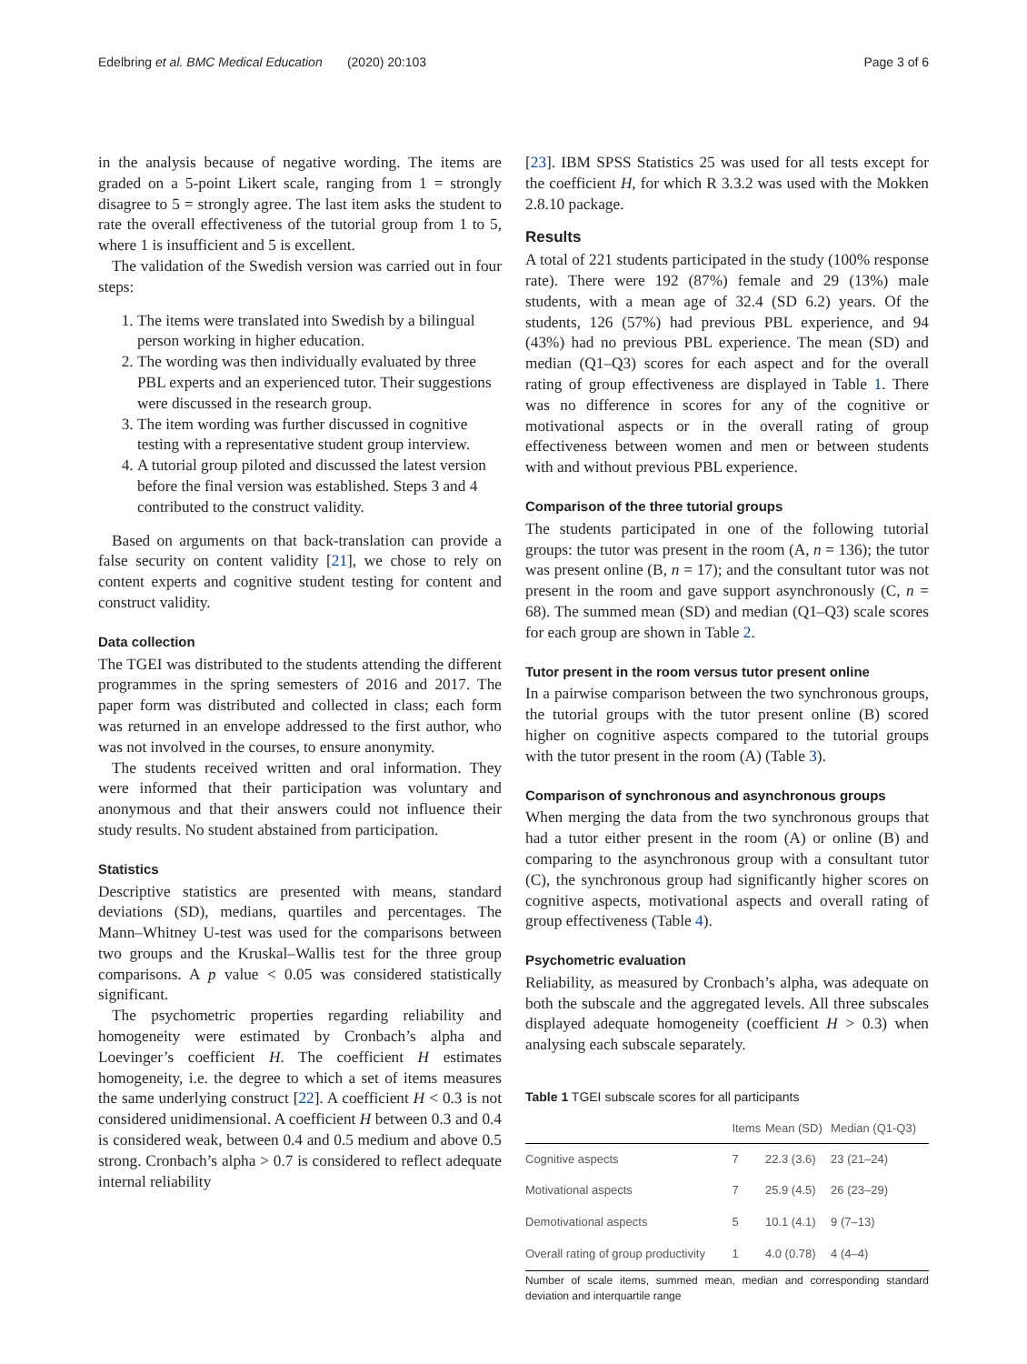Edelbring et al. BMC Medical Education (2020) 20:103 Page 3 of 6
in the analysis because of negative wording. The items are graded on a 5-point Likert scale, ranging from 1 = strongly disagree to 5 = strongly agree. The last item asks the student to rate the overall effectiveness of the tutorial group from 1 to 5, where 1 is insufficient and 5 is excellent.
The validation of the Swedish version was carried out in four steps:
1. The items were translated into Swedish by a bilingual person working in higher education.
2. The wording was then individually evaluated by three PBL experts and an experienced tutor. Their suggestions were discussed in the research group.
3. The item wording was further discussed in cognitive testing with a representative student group interview.
4. A tutorial group piloted and discussed the latest version before the final version was established. Steps 3 and 4 contributed to the construct validity.
Based on arguments on that back-translation can provide a false security on content validity [21], we chose to rely on content experts and cognitive student testing for content and construct validity.
Data collection
The TGEI was distributed to the students attending the different programmes in the spring semesters of 2016 and 2017. The paper form was distributed and collected in class; each form was returned in an envelope addressed to the first author, who was not involved in the courses, to ensure anonymity.
The students received written and oral information. They were informed that their participation was voluntary and anonymous and that their answers could not influence their study results. No student abstained from participation.
Statistics
Descriptive statistics are presented with means, standard deviations (SD), medians, quartiles and percentages. The Mann–Whitney U-test was used for the comparisons between two groups and the Kruskal–Wallis test for the three group comparisons. A p value < 0.05 was considered statistically significant.
The psychometric properties regarding reliability and homogeneity were estimated by Cronbach’s alpha and Loevinger’s coefficient H. The coefficient H estimates homogeneity, i.e. the degree to which a set of items measures the same underlying construct [22]. A coefficient H < 0.3 is not considered unidimensional. A coefficient H between 0.3 and 0.4 is considered weak, between 0.4 and 0.5 medium and above 0.5 strong. Cronbach’s alpha > 0.7 is considered to reflect adequate internal reliability
[23]. IBM SPSS Statistics 25 was used for all tests except for the coefficient H, for which R 3.3.2 was used with the Mokken 2.8.10 package.
Results
A total of 221 students participated in the study (100% response rate). There were 192 (87%) female and 29 (13%) male students, with a mean age of 32.4 (SD 6.2) years. Of the students, 126 (57%) had previous PBL experience, and 94 (43%) had no previous PBL experience. The mean (SD) and median (Q1–Q3) scores for each aspect and for the overall rating of group effectiveness are displayed in Table 1. There was no difference in scores for any of the cognitive or motivational aspects or in the overall rating of group effectiveness between women and men or between students with and without previous PBL experience.
Comparison of the three tutorial groups
The students participated in one of the following tutorial groups: the tutor was present in the room (A, n = 136); the tutor was present online (B, n = 17); and the consultant tutor was not present in the room and gave support asynchronously (C, n = 68). The summed mean (SD) and median (Q1–Q3) scale scores for each group are shown in Table 2.
Tutor present in the room versus tutor present online
In a pairwise comparison between the two synchronous groups, the tutorial groups with the tutor present online (B) scored higher on cognitive aspects compared to the tutorial groups with the tutor present in the room (A) (Table 3).
Comparison of synchronous and asynchronous groups
When merging the data from the two synchronous groups that had a tutor either present in the room (A) or online (B) and comparing to the asynchronous group with a consultant tutor (C), the synchronous group had significantly higher scores on cognitive aspects, motivational aspects and overall rating of group effectiveness (Table 4).
Psychometric evaluation
Reliability, as measured by Cronbach’s alpha, was adequate on both the subscale and the aggregated levels. All three subscales displayed adequate homogeneity (coefficient H > 0.3) when analysing each subscale separately.
Table 1 TGEI subscale scores for all participants
| | Items | Mean (SD) | Median (Q1-Q3) |
| --- | --- | --- | --- |
| Cognitive aspects | 7 | 22.3 (3.6) | 23 (21–24) |
| Motivational aspects | 7 | 25.9 (4.5) | 26 (23–29) |
| Demotivational aspects | 5 | 10.1 (4.1) | 9 (7–13) |
| Overall rating of group productivity | 1 | 4.0 (0.78) | 4 (4–4) |
Number of scale items, summed mean, median and corresponding standard deviation and interquartile range